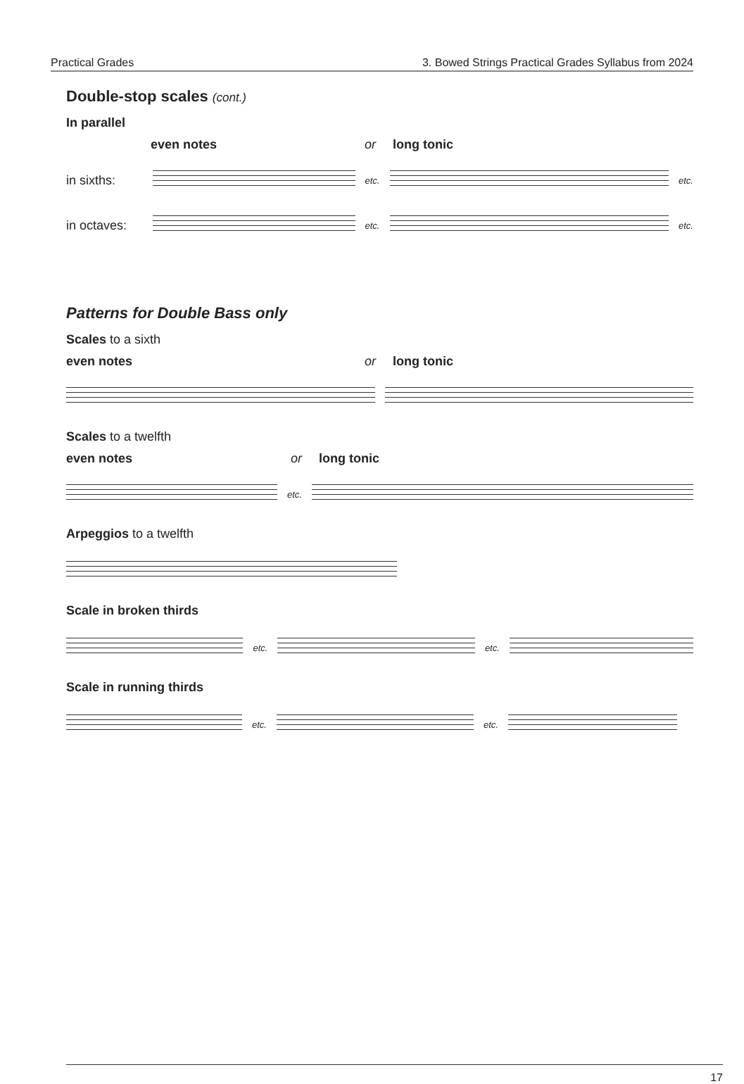Practical Grades 3. Bowed Strings Practical Grades Syllabus from 2024
Double-stop scales (cont.)
In parallel
even notes or long tonic
in sixths: etc. etc.
in octaves: etc. etc.
Patterns for Double Bass only
Scales to a sixth
even notes or long tonic
Scales to a twelfth
even notes or long tonic
etc.
Arpeggios to a twelfth
Scale in broken thirds
etc. etc.
Scale in running thirds
etc. etc.
17